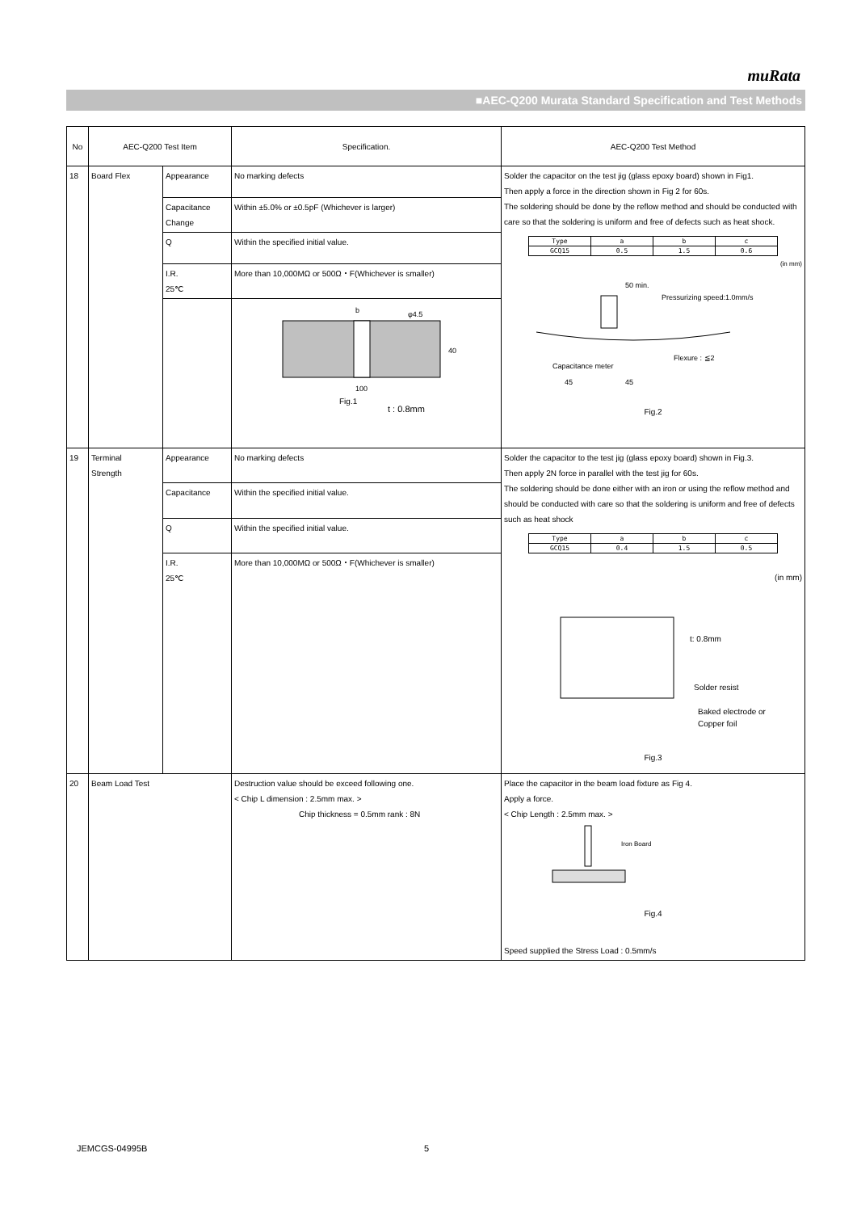muRata
■AEC-Q200 Murata Standard Specification and Test Methods
| No | AEC-Q200 Test Item | | Specification. | AEC-Q200 Test Method |
| --- | --- | --- | --- | --- |
| 18 | Board Flex | Appearance | No marking defects | Solder the capacitor on the test jig (glass epoxy board) shown in Fig1. Then apply a force in the direction shown in Fig 2 for 60s. The soldering should be done by the reflow method and should be conducted with care so that the soldering is uniform and free of defects such as heat shock. / Type / a / b / c / / GCQ15 / 0.5 / 1.5 / 0.6 / (in mm) 50 min. Pressurizing speed:1.0mm/s Flexure : ≦2 Capacitance meter 45 45 Fig.2 |
| | | Capacitance Change | Within ±5.0% or ±0.5pF (Whichever is larger) | |
| | | Q | Within the specified initial value. | |
| | | I.R. 25℃ | More than 10,000MΩ or 500Ω・F(Whichever is smaller) | |
| | | | b φ4.5 40 100 Fig.1 t : 0.8mm | |
| 19 | Terminal Strength | Appearance | No marking defects | Solder the capacitor to the test jig (glass epoxy board) shown in Fig.3. Then apply 2N force in parallel with the test jig for 60s. The soldering should be done either with an iron or using the reflow method and should be conducted with care so that the soldering is uniform and free of defects such as heat shock / Type / a / b / c / / GCQ15 / 0.4 / 1.5 / 0.5 / (in mm) t: 0.8mm Solder resist Baked electrode or Copper foil Fig.3 |
| | | Capacitance | Within the specified initial value. | |
| | | Q | Within the specified initial value. | |
| | | I.R. 25℃ | More than 10,000MΩ or 500Ω・F(Whichever is smaller) | |
| 20 | Beam Load Test | | Destruction value should be exceed following one. < Chip L dimension : 2.5mm max. > Chip thickness = 0.5mm rank : 8N | Place the capacitor in the beam load fixture as Fig 4. Apply a force. < Chip Length : 2.5mm max. > Iron Board Fig.4 Speed supplied the Stress Load : 0.5mm/s |
JEMCGS-04995B 5